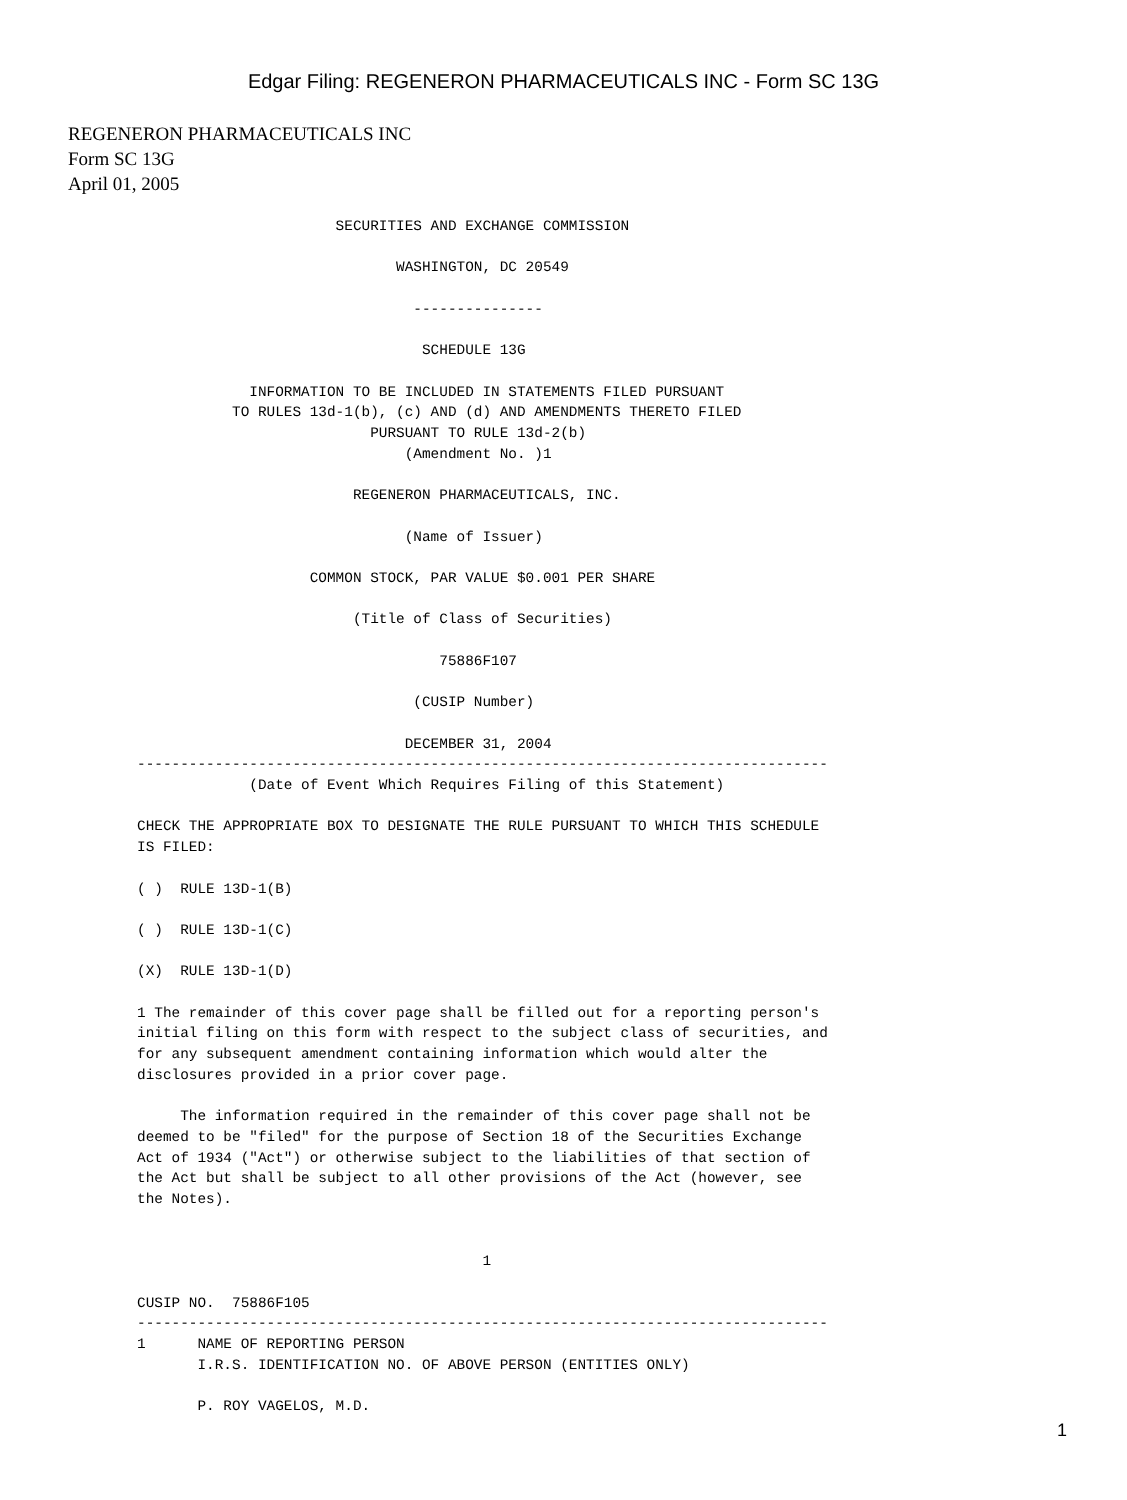Edgar Filing: REGENERON PHARMACEUTICALS INC - Form SC 13G
REGENERON PHARMACEUTICALS INC
Form SC 13G
April 01, 2005
                       SECURITIES AND EXCHANGE COMMISSION

                              WASHINGTON, DC 20549

                                ---------------

                                 SCHEDULE 13G

             INFORMATION TO BE INCLUDED IN STATEMENTS FILED PURSUANT
           TO RULES 13d-1(b), (c) AND (d) AND AMENDMENTS THERETO FILED
                           PURSUANT TO RULE 13d-2(b)
                               (Amendment No. )1

                         REGENERON PHARMACEUTICALS, INC.

                               (Name of Issuer)

                    COMMON STOCK, PAR VALUE $0.001 PER SHARE

                         (Title of Class of Securities)

                                   75886F107

                                (CUSIP Number)

                               DECEMBER 31, 2004
--------------------------------------------------------------------------------
             (Date of Event Which Requires Filing of this Statement)

CHECK THE APPROPRIATE BOX TO DESIGNATE THE RULE PURSUANT TO WHICH THIS SCHEDULE
IS FILED:

( )  RULE 13D-1(B)

( )  RULE 13D-1(C)

(X)  RULE 13D-1(D)

1 The remainder of this cover page shall be filled out for a reporting person's
initial filing on this form with respect to the subject class of securities, and
for any subsequent amendment containing information which would alter the
disclosures provided in a prior cover page.

     The information required in the remainder of this cover page shall not be
deemed to be "filed" for the purpose of Section 18 of the Securities Exchange
Act of 1934 ("Act") or otherwise subject to the liabilities of that section of
the Act but shall be subject to all other provisions of the Act (however, see
the Notes).


                                        1

CUSIP NO.  75886F105
--------------------------------------------------------------------------------
1      NAME OF REPORTING PERSON
       I.R.S. IDENTIFICATION NO. OF ABOVE PERSON (ENTITIES ONLY)

       P. ROY VAGELOS, M.D.
1